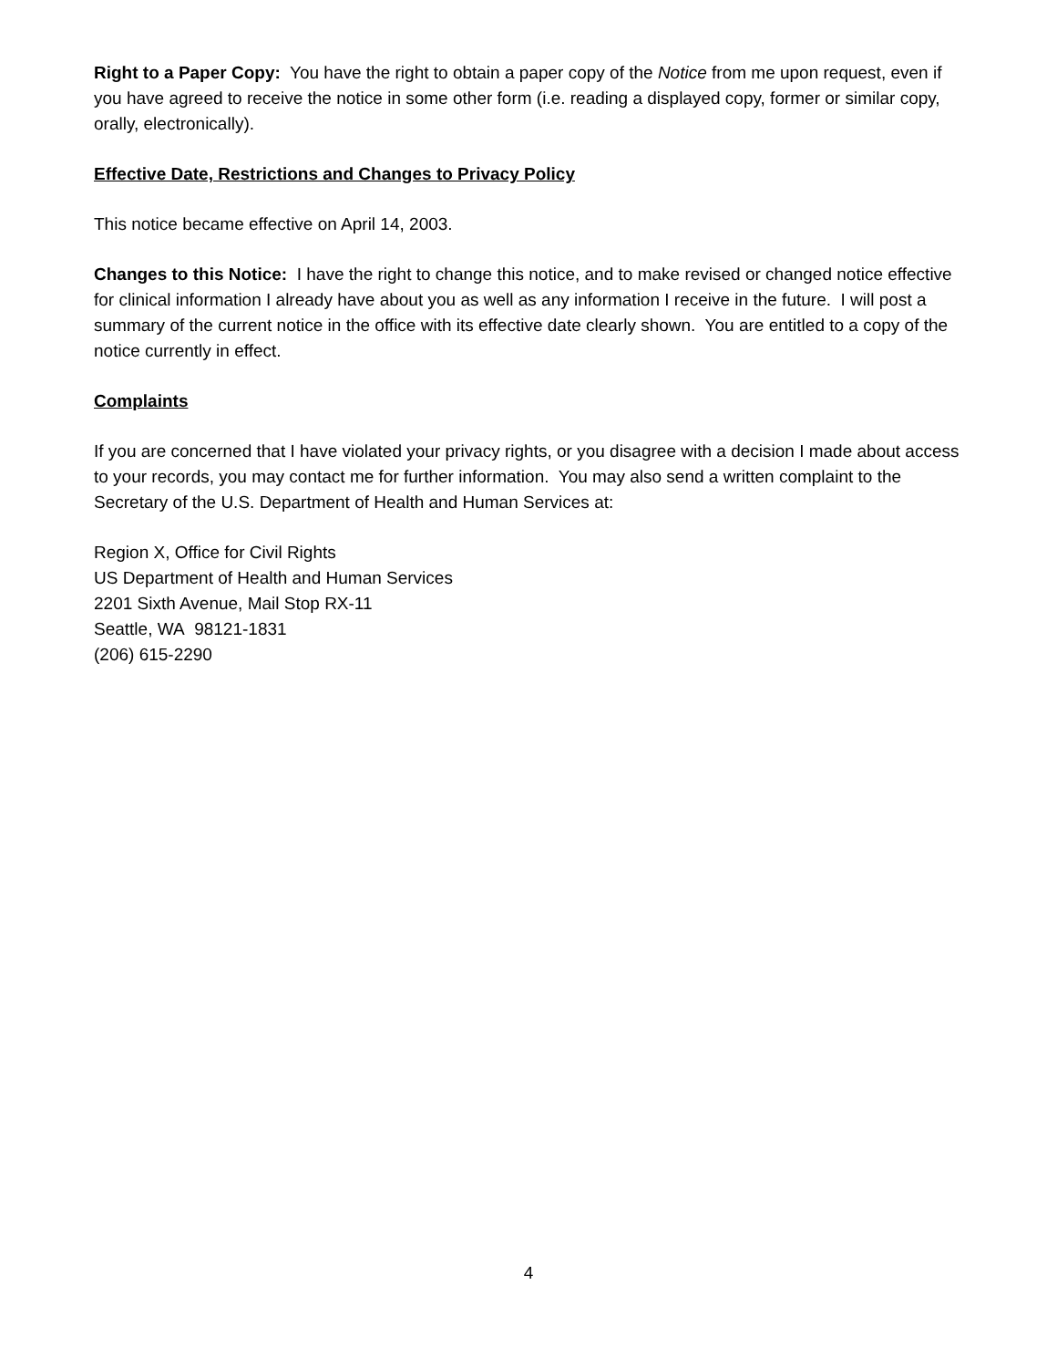Right to a Paper Copy: You have the right to obtain a paper copy of the Notice from me upon request, even if you have agreed to receive the notice in some other form (i.e. reading a displayed copy, former or similar copy, orally, electronically).
Effective Date, Restrictions and Changes to Privacy Policy
This notice became effective on April 14, 2003.
Changes to this Notice: I have the right to change this notice, and to make revised or changed notice effective for clinical information I already have about you as well as any information I receive in the future. I will post a summary of the current notice in the office with its effective date clearly shown. You are entitled to a copy of the notice currently in effect.
Complaints
If you are concerned that I have violated your privacy rights, or you disagree with a decision I made about access to your records, you may contact me for further information. You may also send a written complaint to the Secretary of the U.S. Department of Health and Human Services at:
Region X, Office for Civil Rights
US Department of Health and Human Services
2201 Sixth Avenue, Mail Stop RX-11
Seattle, WA 98121-1831
(206) 615-2290
4